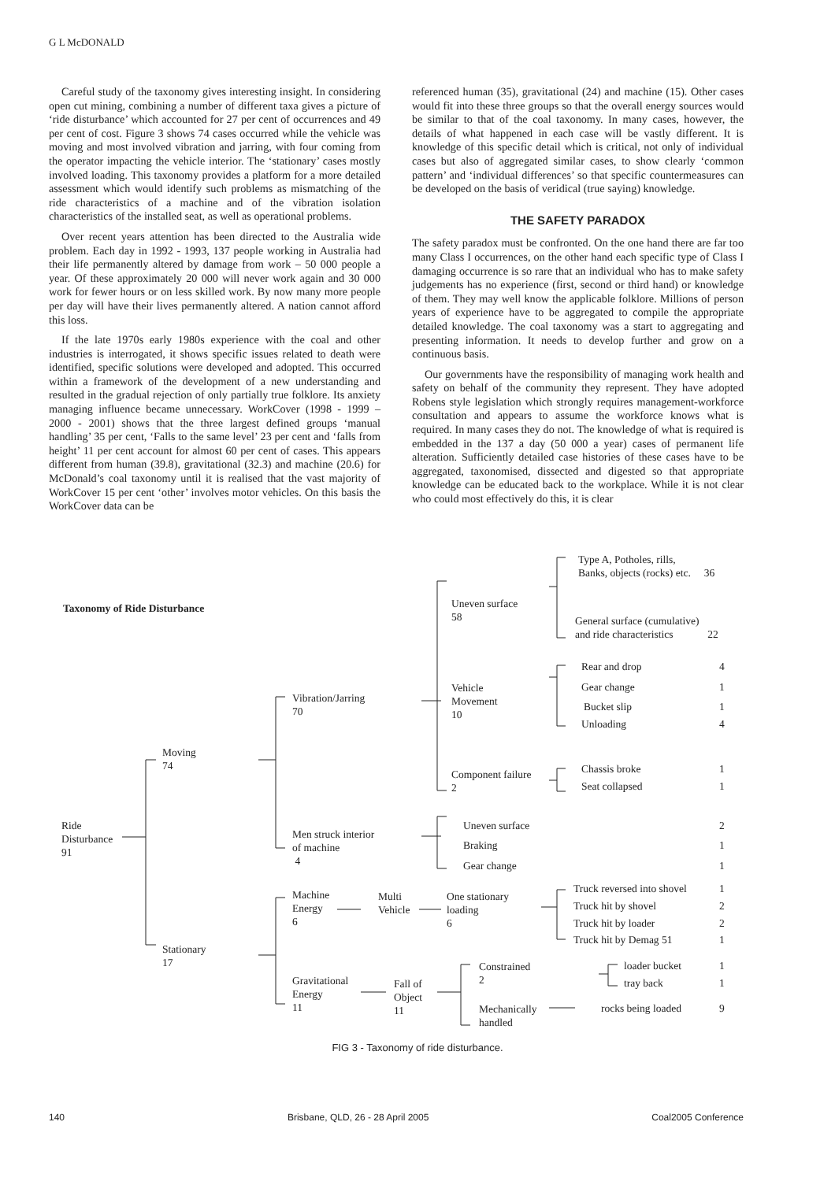G L McDONALD
Careful study of the taxonomy gives interesting insight. In considering open cut mining, combining a number of different taxa gives a picture of ‘ride disturbance’ which accounted for 27 per cent of occurrences and 49 per cent of cost. Figure 3 shows 74 cases occurred while the vehicle was moving and most involved vibration and jarring, with four coming from the operator impacting the vehicle interior. The ‘stationary’ cases mostly involved loading. This taxonomy provides a platform for a more detailed assessment which would identify such problems as mismatching of the ride characteristics of a machine and of the vibration isolation characteristics of the installed seat, as well as operational problems.
Over recent years attention has been directed to the Australia wide problem. Each day in 1992 - 1993, 137 people working in Australia had their life permanently altered by damage from work – 50 000 people a year. Of these approximately 20 000 will never work again and 30 000 work for fewer hours or on less skilled work. By now many more people per day will have their lives permanently altered. A nation cannot afford this loss.
If the late 1970s early 1980s experience with the coal and other industries is interrogated, it shows specific issues related to death were identified, specific solutions were developed and adopted. This occurred within a framework of the development of a new understanding and resulted in the gradual rejection of only partially true folklore. Its anxiety managing influence became unnecessary. WorkCover (1998 - 1999 – 2000 - 2001) shows that the three largest defined groups ‘manual handling’ 35 per cent, ‘Falls to the same level’ 23 per cent and ‘falls from height’ 11 per cent account for almost 60 per cent of cases. This appears different from human (39.8), gravitational (32.3) and machine (20.6) for McDonald’s coal taxonomy until it is realised that the vast majority of WorkCover 15 per cent ‘other’ involves motor vehicles. On this basis the WorkCover data can be
referenced human (35), gravitational (24) and machine (15). Other cases would fit into these three groups so that the overall energy sources would be similar to that of the coal taxonomy. In many cases, however, the details of what happened in each case will be vastly different. It is knowledge of this specific detail which is critical, not only of individual cases but also of aggregated similar cases, to show clearly ‘common pattern’ and ‘individual differences’ so that specific countermeasures can be developed on the basis of veridical (true saying) knowledge.
THE SAFETY PARADOX
The safety paradox must be confronted. On the one hand there are far too many Class I occurrences, on the other hand each specific type of Class I damaging occurrence is so rare that an individual who has to make safety judgements has no experience (first, second or third hand) or knowledge of them. They may well know the applicable folklore. Millions of person years of experience have to be aggregated to compile the appropriate detailed knowledge. The coal taxonomy was a start to aggregating and presenting information. It needs to develop further and grow on a continuous basis.
Our governments have the responsibility of managing work health and safety on behalf of the community they represent. They have adopted Robens style legislation which strongly requires management-workforce consultation and appears to assume the workforce knows what is required. In many cases they do not. The knowledge of what is required is embedded in the 137 a day (50 000 a year) cases of permanent life alteration. Sufficiently detailed case histories of these cases have to be aggregated, taxonomised, dissected and digested so that appropriate knowledge can be educated back to the workplace. While it is not clear who could most effectively do this, it is clear
Taxonomy of Ride Disturbance
Ride
Disturbance
91
Moving
74
Stationary
17
Vibration/Jarring
70
Men struck interior
of machine
4
Machine
Energy
6
Gravitational
Energy
11
Multi
Vehicle
Fall of
Object
11
Uneven surface
58
Vehicle
Movement
10
Component failure
2
Uneven surface
Braking
Gear change
One stationary
loading
6
Constrained
2
Mechanically
handled
Type A, Potholes, rills,
Banks, objects (rocks) etc. 36
General surface (cumulative)
and ride characteristics 22
Rear and drop 4
Gear change 1
Bucket slip 1
Unloading 4
Chassis broke 1
Seat collapsed 1
2
1
1
Truck reversed into shovel 1
Truck hit by shovel 2
Truck hit by loader 2
Truck hit by Demag 51 1
loader bucket 1
tray back 1
rocks being loaded 9
FIG 3 - Taxonomy of ride disturbance.
140 Brisbane, QLD, 26 - 28 April 2005 Coal2005 Conference